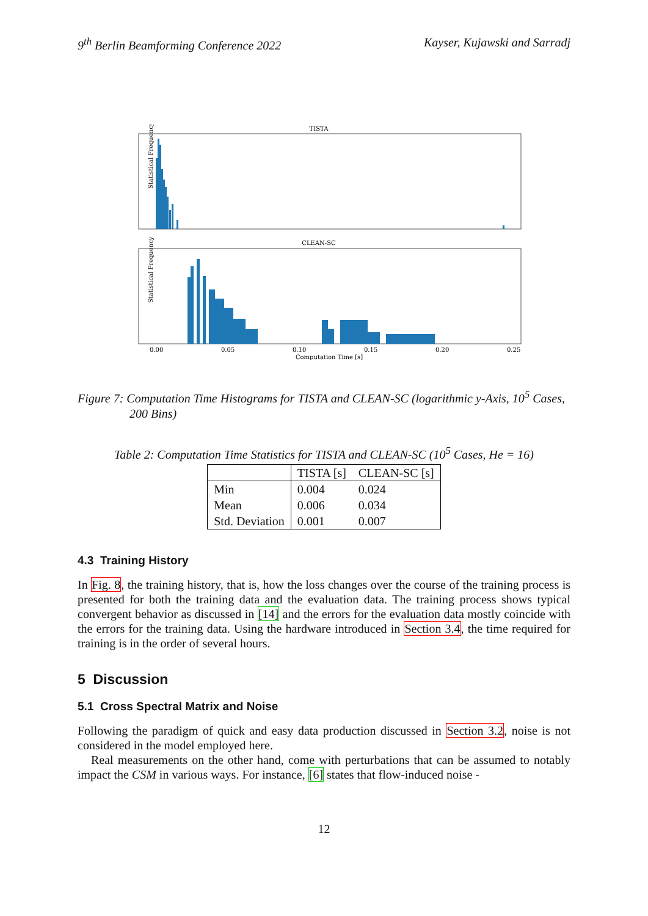9<sup>th</sup> Berlin Beamforming Conference 2022 Kayser, Kujawski and Sarradj
TISTA
Statistical Frequency
CLEAN-SC
Statistical Frequency
0.00
0.05
0.10
0.15
0.20
0.25
Computation Time [s]
Figure 7: Computation Time Histograms for TISTA and CLEAN-SC (logarithmic y-Axis, 10<sup>5</sup> Cases, 200 Bins)
Table 2: Computation Time Statistics for TISTA and CLEAN-SC (10<sup>5</sup> Cases, He = 16)
| | TISTA [s] | CLEAN-SC [s] |
| --- | --- | --- |
| Min | 0.004 | 0.024 |
| Mean | 0.006 | 0.034 |
| Std. Deviation | 0.001 | 0.007 |
4.3 Training History
In Fig. 8, the training history, that is, how the loss changes over the course of the training process is presented for both the training data and the evaluation data. The training process shows typical convergent behavior as discussed in [14] and the errors for the evaluation data mostly coincide with the errors for the training data. Using the hardware introduced in Section 3.4, the time required for training is in the order of several hours.
5 Discussion
5.1 Cross Spectral Matrix and Noise
Following the paradigm of quick and easy data production discussed in Section 3.2, noise is not considered in the model employed here.
Real measurements on the other hand, come with perturbations that can be assumed to notably impact the CSM in various ways. For instance, [6] states that flow-induced noise -
12